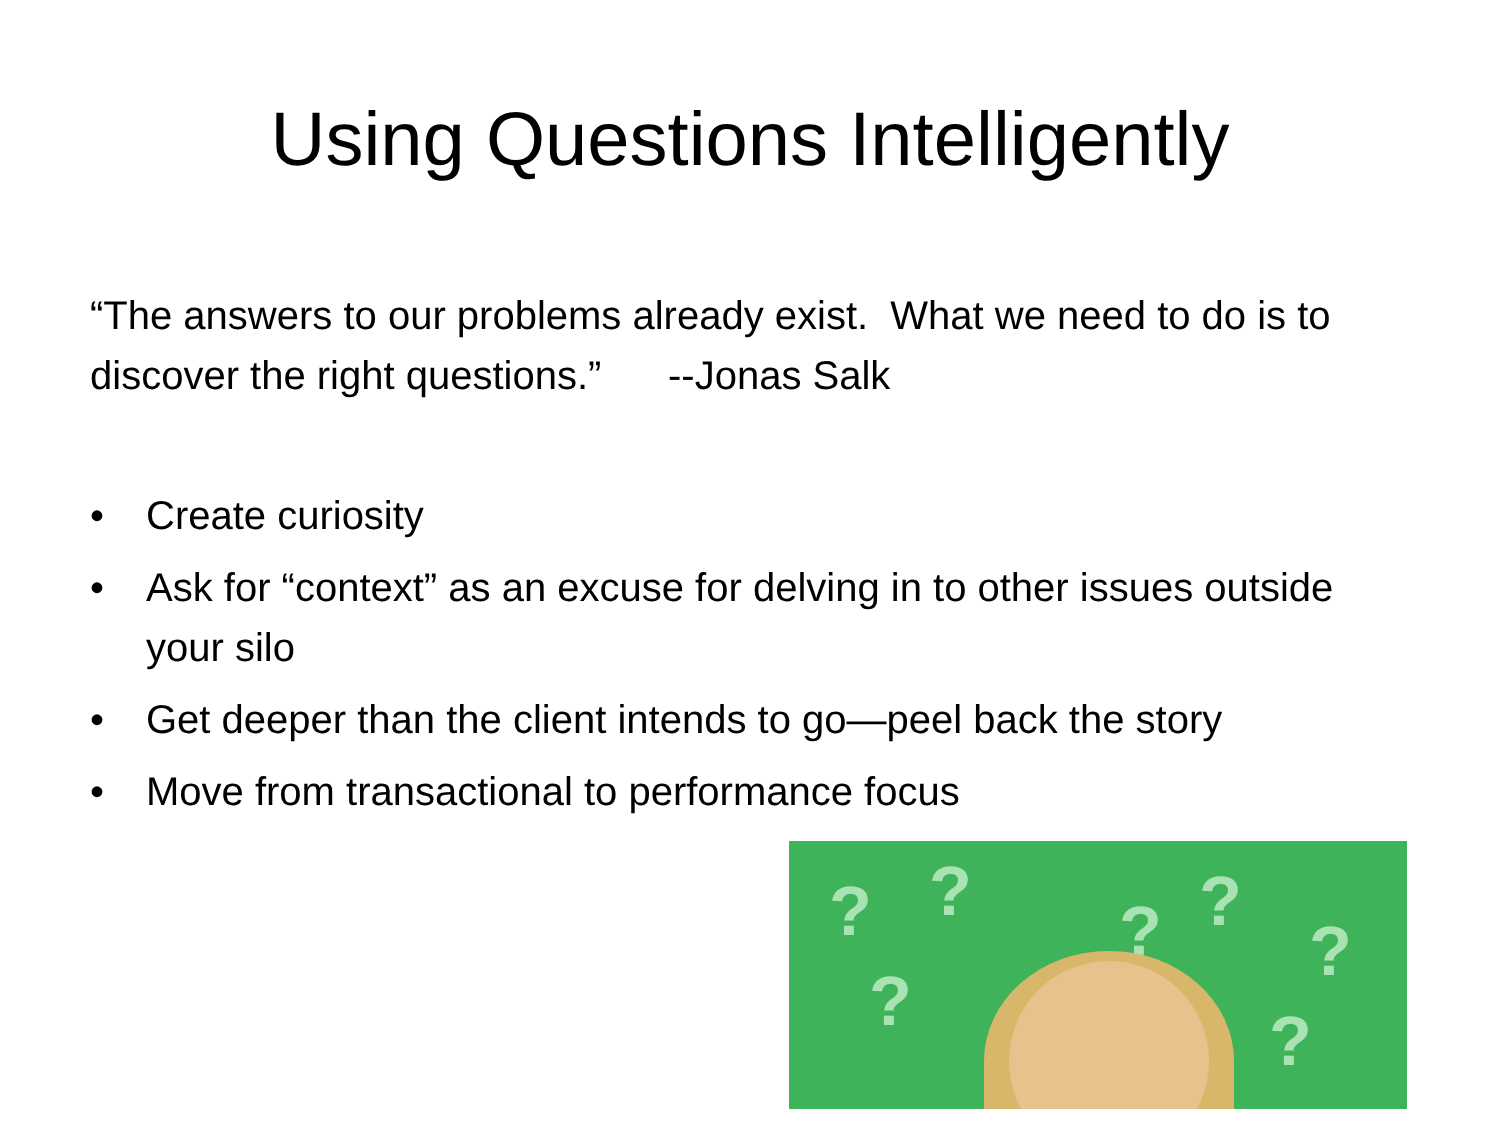Using Questions Intelligently
“The answers to our problems already exist. What we need to do is to discover the right questions.” --Jonas Salk
• Create curiosity
• Ask for “context” as an excuse for delving in to other issues outside your silo
• Get deeper than the client intends to go—peel back the story
• Move from transactional to performance focus
? ? ? ?
?
? ?